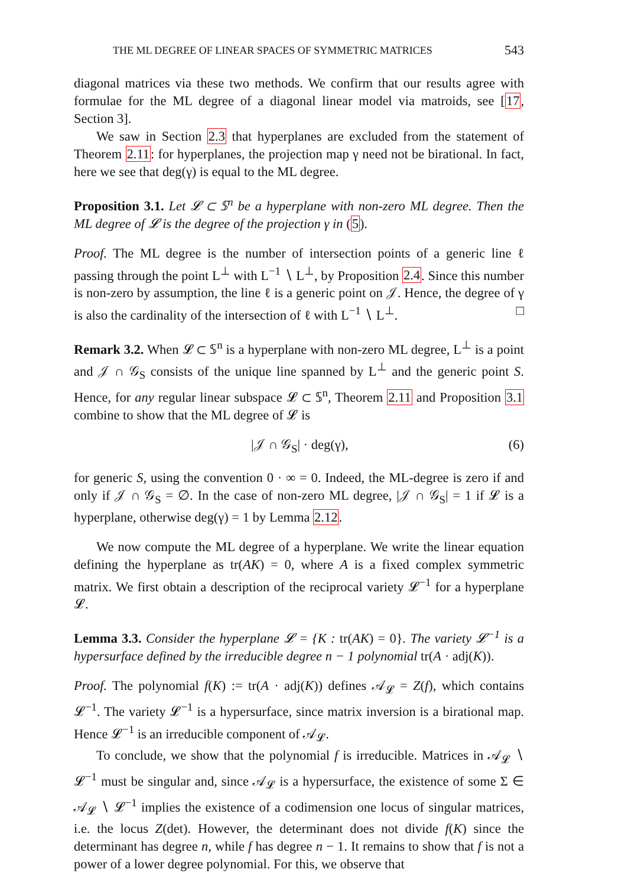THE ML DEGREE OF LINEAR SPACES OF SYMMETRIC MATRICES 543
diagonal matrices via these two methods. We confirm that our results agree with formulae for the ML degree of a diagonal linear model via matroids, see [17, Section 3].
We saw in Section 2.3 that hyperplanes are excluded from the statement of Theorem 2.11: for hyperplanes, the projection map γ need not be birational. In fact, here we see that deg(γ) is equal to the ML degree.
Proposition 3.1. Let 𝓛 ⊂ 𝕊<sup>n</sup> be a hyperplane with non-zero ML degree. Then the ML degree of 𝓛 is the degree of the projection γ in (5).
Proof. The ML degree is the number of intersection points of a generic line ℓ passing through the point L<sup>⊥</sup> with L<sup>−1</sup> ∖ L<sup>⊥</sup>, by Proposition 2.4. Since this number is non-zero by assumption, the line ℓ is a generic point on 𝒥. Hence, the degree of γ is also the cardinality of the intersection of ℓ with L<sup>−1</sup> ∖ L<sup>⊥</sup>. □
Remark 3.2. When 𝓛 ⊂ 𝕊<sup>n</sup> is a hyperplane with non-zero ML degree, L<sup>⊥</sup> is a point and 𝒥 ∩ 𝒢<sub>S</sub> consists of the unique line spanned by L<sup>⊥</sup> and the generic point S. Hence, for any regular linear subspace 𝓛 ⊂ 𝕊<sup>n</sup>, Theorem 2.11 and Proposition 3.1 combine to show that the ML degree of 𝓛 is
|𝒥 ∩ 𝒢<sub>S</sub>| · deg(γ), (6)
for generic S, using the convention 0 · ∞ = 0. Indeed, the ML-degree is zero if and only if 𝒥 ∩ 𝒢<sub>S</sub> = ∅. In the case of non-zero ML degree, |𝒥 ∩ 𝒢<sub>S</sub>| = 1 if 𝓛 is a hyperplane, otherwise deg(γ) = 1 by Lemma 2.12.
We now compute the ML degree of a hyperplane. We write the linear equation defining the hyperplane as tr(AK) = 0, where A is a fixed complex symmetric matrix. We first obtain a description of the reciprocal variety 𝓛<sup>−1</sup> for a hyperplane 𝓛.
Lemma 3.3. Consider the hyperplane 𝓛 = {K : tr(AK) = 0}. The variety 𝓛<sup>−1</sup> is a hypersurface defined by the irreducible degree n − 1 polynomial tr(A · adj(K)).
Proof. The polynomial f(K) := tr(A · adj(K)) defines 𝒜<sub>𝓛</sub> = Z(f), which contains 𝓛<sup>−1</sup>. The variety 𝓛<sup>−1</sup> is a hypersurface, since matrix inversion is a birational map. Hence 𝓛<sup>−1</sup> is an irreducible component of 𝒜<sub>𝓛</sub>.
To conclude, we show that the polynomial f is irreducible. Matrices in 𝒜<sub>𝓛</sub> ∖ 𝓛<sup>−1</sup> must be singular and, since 𝒜<sub>𝓛</sub> is a hypersurface, the existence of some Σ ∈ 𝒜<sub>𝓛</sub> ∖ 𝓛<sup>−1</sup> implies the existence of a codimension one locus of singular matrices, i.e. the locus Z(det). However, the determinant does not divide f(K) since the determinant has degree n, while f has degree n − 1. It remains to show that f is not a power of a lower degree polynomial. For this, we observe that